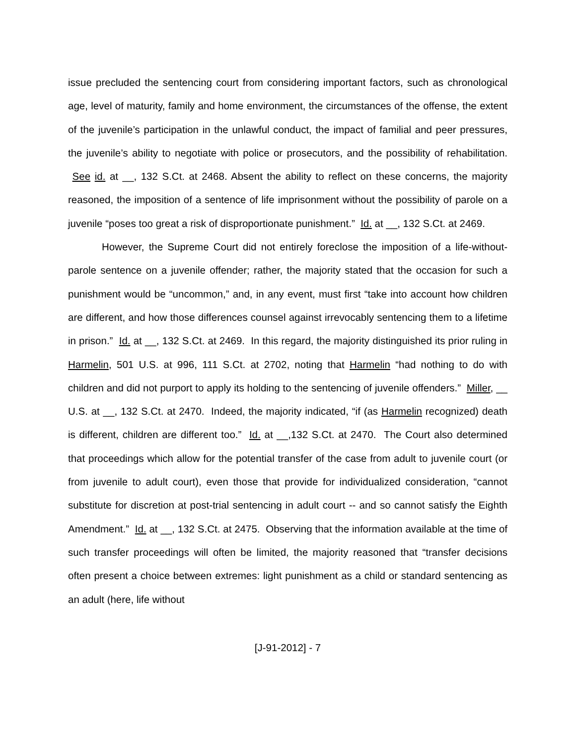issue precluded the sentencing court from considering important factors, such as chronological age, level of maturity, family and home environment, the circumstances of the offense, the extent of the juvenile’s participation in the unlawful conduct, the impact of familial and peer pressures, the juvenile’s ability to negotiate with police or prosecutors, and the possibility of rehabilitation. See id. at __, 132 S.Ct. at 2468. Absent the ability to reflect on these concerns, the majority reasoned, the imposition of a sentence of life imprisonment without the possibility of parole on a juvenile “poses too great a risk of disproportionate punishment.” Id. at __, 132 S.Ct. at 2469.
However, the Supreme Court did not entirely foreclose the imposition of a life-without-parole sentence on a juvenile offender; rather, the majority stated that the occasion for such a punishment would be “uncommon,” and, in any event, must first “take into account how children are different, and how those differences counsel against irrevocably sentencing them to a lifetime in prison.” Id. at __, 132 S.Ct. at 2469. In this regard, the majority distinguished its prior ruling in Harmelin, 501 U.S. at 996, 111 S.Ct. at 2702, noting that Harmelin “had nothing to do with children and did not purport to apply its holding to the sentencing of juvenile offenders.” Miller, __ U.S. at __, 132 S.Ct. at 2470. Indeed, the majority indicated, “if (as Harmelin recognized) death is different, children are different too.” Id. at __,132 S.Ct. at 2470. The Court also determined that proceedings which allow for the potential transfer of the case from adult to juvenile court (or from juvenile to adult court), even those that provide for individualized consideration, “cannot substitute for discretion at post-trial sentencing in adult court -- and so cannot satisfy the Eighth Amendment.” Id. at __, 132 S.Ct. at 2475. Observing that the information available at the time of such transfer proceedings will often be limited, the majority reasoned that “transfer decisions often present a choice between extremes: light punishment as a child or standard sentencing as an adult (here, life without
[J-91-2012] - 7